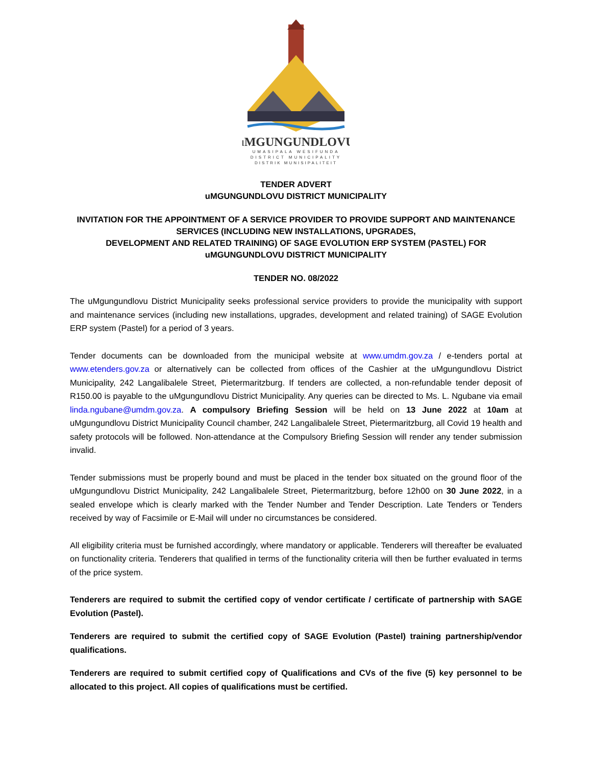uMGUNGUNDLOVU
UMASIPALA WESIFUNDA
DISTRICT MUNICIPALITY
DISTRIK MUNISIPALITEIT
TENDER ADVERT
uMGUNGUNDLOVU DISTRICT MUNICIPALITY
INVITATION FOR THE APPOINTMENT OF A SERVICE PROVIDER TO PROVIDE SUPPORT AND MAINTENANCE SERVICES (INCLUDING NEW INSTALLATIONS, UPGRADES,
DEVELOPMENT AND RELATED TRAINING) OF SAGE EVOLUTION ERP SYSTEM (PASTEL) FOR uMGUNGUNDLOVU DISTRICT MUNICIPALITY
TENDER NO. 08/2022
The uMgungundlovu District Municipality seeks professional service providers to provide the municipality with support and maintenance services (including new installations, upgrades, development and related training) of SAGE Evolution ERP system (Pastel) for a period of 3 years.
Tender documents can be downloaded from the municipal website at www.umdm.gov.za / e-tenders portal at www.etenders.gov.za or alternatively can be collected from offices of the Cashier at the uMgungundlovu District Municipality, 242 Langalibalele Street, Pietermaritzburg. If tenders are collected, a non-refundable tender deposit of R150.00 is payable to the uMgungundlovu District Municipality. Any queries can be directed to Ms. L. Ngubane via email linda.ngubane@umdm.gov.za. A compulsory Briefing Session will be held on 13 June 2022 at 10am at uMgungundlovu District Municipality Council chamber, 242 Langalibalele Street, Pietermaritzburg, all Covid 19 health and safety protocols will be followed. Non-attendance at the Compulsory Briefing Session will render any tender submission invalid.
Tender submissions must be properly bound and must be placed in the tender box situated on the ground floor of the uMgungundlovu District Municipality, 242 Langalibalele Street, Pietermaritzburg, before 12h00 on 30 June 2022, in a sealed envelope which is clearly marked with the Tender Number and Tender Description. Late Tenders or Tenders received by way of Facsimile or E-Mail will under no circumstances be considered.
All eligibility criteria must be furnished accordingly, where mandatory or applicable. Tenderers will thereafter be evaluated on functionality criteria. Tenderers that qualified in terms of the functionality criteria will then be further evaluated in terms of the price system.
Tenderers are required to submit the certified copy of vendor certificate / certificate of partnership with SAGE Evolution (Pastel).
Tenderers are required to submit the certified copy of SAGE Evolution (Pastel) training partnership/vendor qualifications.
Tenderers are required to submit certified copy of Qualifications and CVs of the five (5) key personnel to be allocated to this project. All copies of qualifications must be certified.